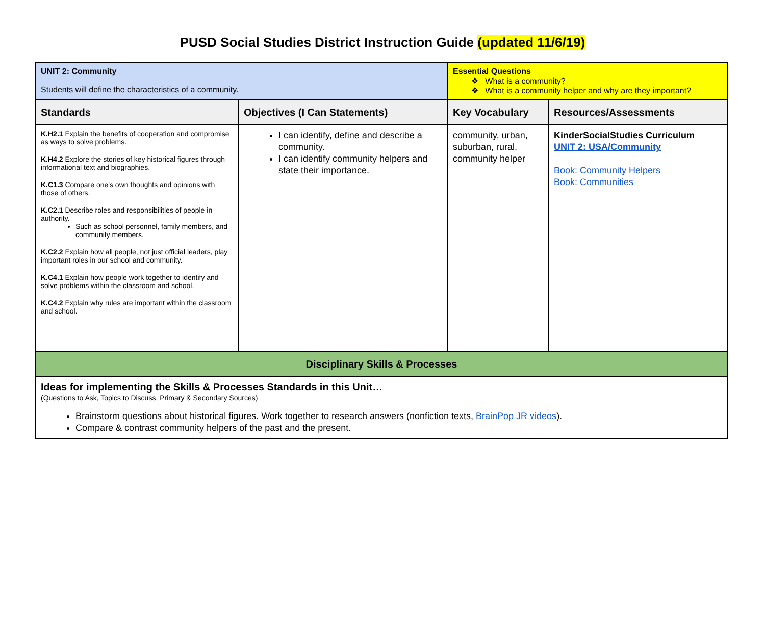PUSD Social Studies District Instruction Guide (updated 11/6/19)
| UNIT 2: Community Students will define the characteristics of a community. | | Essential Questions ❖ What is a community? ❖ What is a community helper and why are they important? | |
| Standards | Objectives (I Can Statements) | Key Vocabulary | Resources/Assessments |
| K.H2.1 Explain the benefits of cooperation and compromise as ways to solve problems. K.H4.2 Explore the stories of key historical figures through informational text and biographies. K.C1.3 Compare one's own thoughts and opinions with those of others. K.C2.1 Describe roles and responsibilities of people in authority. Such as school personnel, family members, and community members. K.C2.2 Explain how all people, not just official leaders, play important roles in our school and community. K.C4.1 Explain how people work together to identify and solve problems within the classroom and school. K.C4.2 Explain why rules are important within the classroom and school. | I can identify, define and describe a community. I can identify community helpers and state their importance. | community, urban, suburban, rural, community helper | KinderSocialStudies Curriculum UNIT 2: USA/Community Book: Community Helpers Book: Communities |
| Disciplinary Skills & Processes | | | |
| Ideas for implementing the Skills & Processes Standards in this Unit… (Questions to Ask, Topics to Discuss, Primary & Secondary Sources) Brainstorm questions about historical figures. Work together to research answers (nonfiction texts, BrainPop JR videos ). Compare & contrast community helpers of the past and the present. | | | |